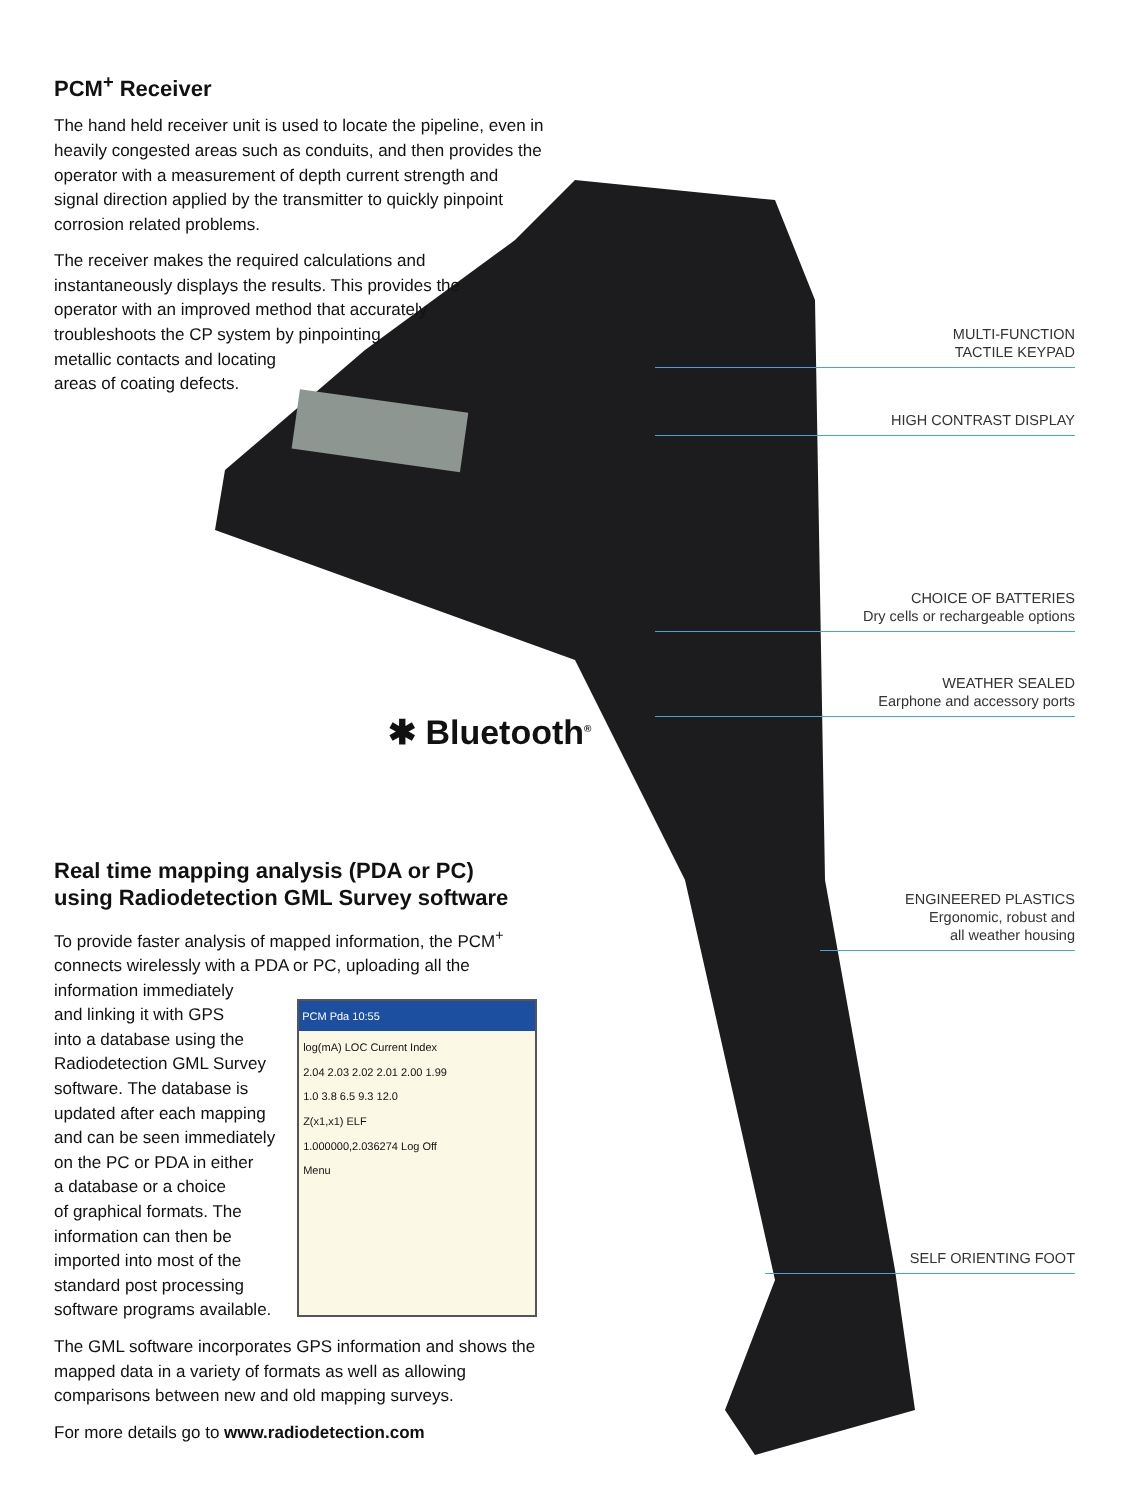✱ Bluetooth<sup>®</sup>
PCM<sup>+</sup> Receiver
The hand held receiver unit is used to locate the pipeline, even in heavily congested areas such as conduits, and then provides the operator with a measurement of depth current strength and signal direction applied by the transmitter to quickly pinpoint corrosion related problems.
The receiver makes the required calculations and
instantaneously displays the results. This provides the
operator with an improved method that accurately
troubleshoots the CP system by pinpointing
metallic contacts and locating
areas of coating defects.
Real time mapping analysis (PDA or PC)
using Radiodetection GML Survey software
To provide faster analysis of mapped information, the PCM<sup>+</sup> connects wirelessly with a PDA or PC, uploading all the
information immediately
and linking it with GPS
into a database using the
Radiodetection GML Survey
software. The database is
updated after each mapping
and can be seen immediately
on the PC or PDA in either
a database or a choice
of graphical formats. The
information can then be
imported into most of the
standard post processing
software programs available.
PCM Pda 10:55
log(mA) LOC Current Index
2.04 2.03 2.02 2.01 2.00 1.99
1.0 3.8 6.5 9.3 12.0
Z(x1,x1) ELF
1.000000,2.036274 Log Off
Menu
The GML software incorporates GPS information and shows the mapped data in a variety of formats as well as allowing comparisons between new and old mapping surveys.
For more details go to www.radiodetection.com
MULTI-FUNCTION
TACTILE KEYPAD
HIGH CONTRAST DISPLAY
CHOICE OF BATTERIES
Dry cells or rechargeable options
WEATHER SEALED
Earphone and accessory ports
ENGINEERED PLASTICS
Ergonomic, robust and
all weather housing
SELF ORIENTING FOOT